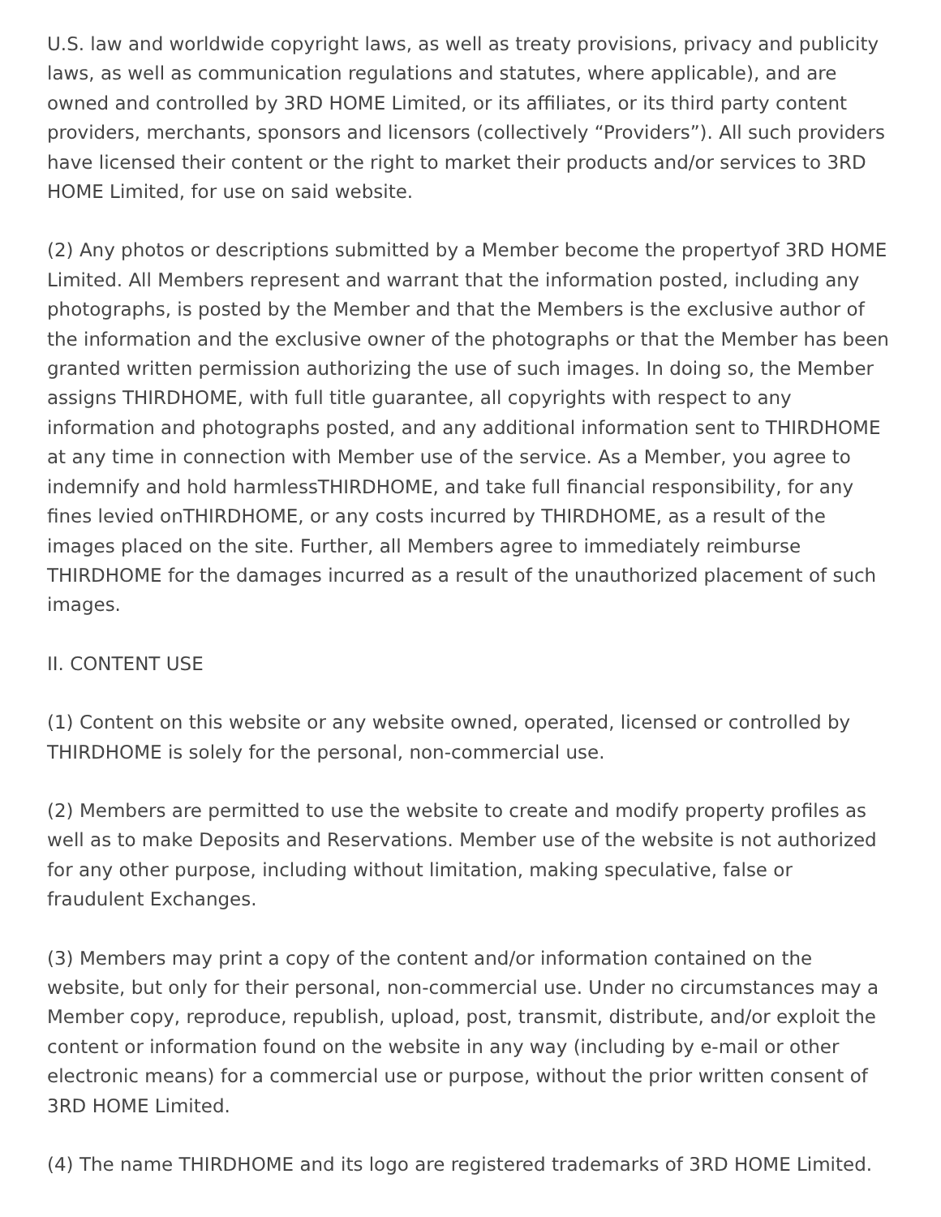U.S. law and worldwide copyright laws, as well as treaty provisions, privacy and publicity laws, as well as communication regulations and statutes, where applicable), and are owned and controlled by 3RD HOME Limited, or its affiliates, or its third party content providers, merchants, sponsors and licensors (collectively “Providers”). All such providers have licensed their content or the right to market their products and/or services to 3RD HOME Limited, for use on said website.
(2) Any photos or descriptions submitted by a Member become the propertyof 3RD HOME Limited. All Members represent and warrant that the information posted, including any photographs, is posted by the Member and that the Members is the exclusive author of the information and the exclusive owner of the photographs or that the Member has been granted written permission authorizing the use of such images. In doing so, the Member assigns THIRDHOME, with full title guarantee, all copyrights with respect to any information and photographs posted, and any additional information sent to THIRDHOME at any time in connection with Member use of the service. As a Member, you agree to indemnify and hold harmlessTHIRDHOME, and take full financial responsibility, for any fines levied onTHIRDHOME, or any costs incurred by THIRDHOME, as a result of the images placed on the site. Further, all Members agree to immediately reimburse THIRDHOME for the damages incurred as a result of the unauthorized placement of such images.
II. CONTENT USE
(1) Content on this website or any website owned, operated, licensed or controlled by THIRDHOME is solely for the personal, non-commercial use.
(2) Members are permitted to use the website to create and modify property profiles as well as to make Deposits and Reservations. Member use of the website is not authorized for any other purpose, including without limitation, making speculative, false or fraudulent Exchanges.
(3) Members may print a copy of the content and/or information contained on the website, but only for their personal, non-commercial use. Under no circumstances may a Member copy, reproduce, republish, upload, post, transmit, distribute, and/or exploit the content or information found on the website in any way (including by e-mail or other electronic means) for a commercial use or purpose, without the prior written consent of 3RD HOME Limited.
(4) The name THIRDHOME and its logo are registered trademarks of 3RD HOME Limited.